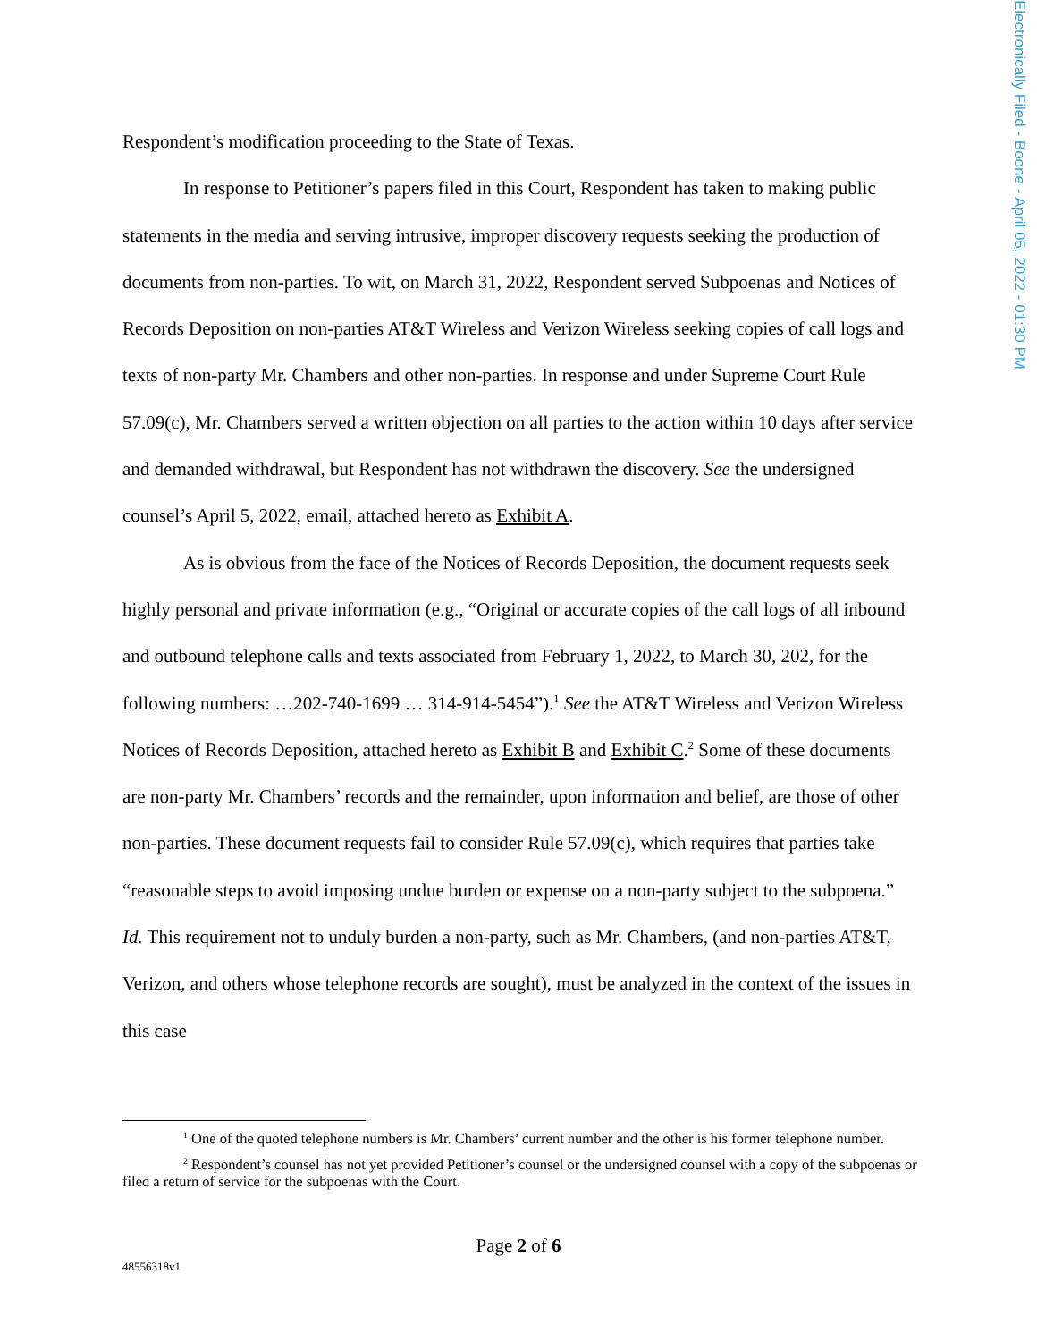Electronically Filed - Boone - April 05, 2022 - 01:30 PM
Respondent’s modification proceeding to the State of Texas.
In response to Petitioner’s papers filed in this Court, Respondent has taken to making public statements in the media and serving intrusive, improper discovery requests seeking the production of documents from non-parties. To wit, on March 31, 2022, Respondent served Subpoenas and Notices of Records Deposition on non-parties AT&T Wireless and Verizon Wireless seeking copies of call logs and texts of non-party Mr. Chambers and other non-parties. In response and under Supreme Court Rule 57.09(c), Mr. Chambers served a written objection on all parties to the action within 10 days after service and demanded withdrawal, but Respondent has not withdrawn the discovery. See the undersigned counsel’s April 5, 2022, email, attached hereto as Exhibit A.
As is obvious from the face of the Notices of Records Deposition, the document requests seek highly personal and private information (e.g., “Original or accurate copies of the call logs of all inbound and outbound telephone calls and texts associated from February 1, 2022, to March 30, 202, for the following numbers: …202-740-1699 … 314-914-5454”).<sup>1</sup> See the AT&T Wireless and Verizon Wireless Notices of Records Deposition, attached hereto as Exhibit B and Exhibit C.<sup>2</sup> Some of these documents are non-party Mr. Chambers’ records and the remainder, upon information and belief, are those of other non-parties. These document requests fail to consider Rule 57.09(c), which requires that parties take “reasonable steps to avoid imposing undue burden or expense on a non-party subject to the subpoena.” Id. This requirement not to unduly burden a non-party, such as Mr. Chambers, (and non-parties AT&T, Verizon, and others whose telephone records are sought), must be analyzed in the context of the issues in this case
<sup>1</sup> One of the quoted telephone numbers is Mr. Chambers’ current number and the other is his former telephone number.
<sup>2</sup> Respondent’s counsel has not yet provided Petitioner’s counsel or the undersigned counsel with a copy of the subpoenas or filed a return of service for the subpoenas with the Court.
Page 2 of 6
48556318v1